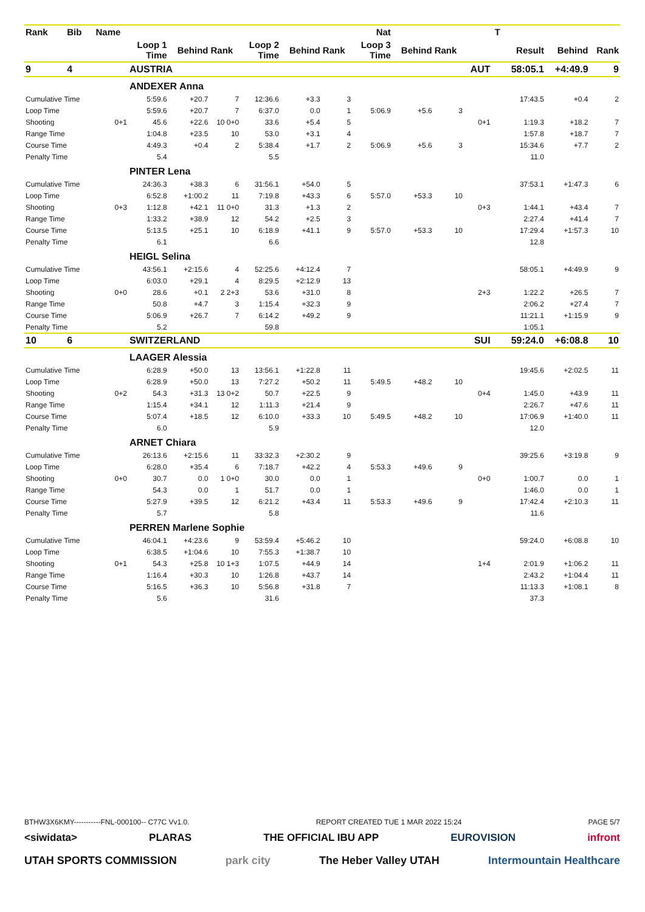| Rank | Bib | Name | | | | | | | Nat | | | | T | | | |
| --- | --- | --- | --- | --- | --- | --- | --- | --- | --- | --- | --- | --- | --- | --- | --- | --- |
| | | | Loop 1 Time | Behind | Rank | Loop 2 Time | Behind | Rank | Loop 3 Time | Behind | Rank | | | Result | Behind | Rank |
| 9 | 4 | | AUSTRIA | | | | | | | | | AUT | | 58:05.1 | +4:49.9 | 9 |
| | | | ANDEXER Anna | | | | | | | | | | | | | |
| Cumulative Time | | | 5:59.6 | +20.7 | 7 | 12:36.6 | +3.3 | 3 | | | | | | 17:43.5 | +0.4 | 2 |
| Loop Time | | | 5:59.6 | +20.7 | 7 | 6:37.0 | 0.0 | 1 | 5:06.9 | +5.6 | 3 | | | | | |
| Shooting | | 0+1 | 45.6 | +22.6 | 10 0+0 | 33.6 | +5.4 | 5 | | | | 0+1 | | 1:19.3 | +18.2 | 7 |
| Range Time | | | 1:04.8 | +23.5 | 10 | 53.0 | +3.1 | 4 | | | | | | 1:57.8 | +18.7 | 7 |
| Course Time | | | 4:49.3 | +0.4 | 2 | 5:38.4 | +1.7 | 2 | 5:06.9 | +5.6 | 3 | | | 15:34.6 | +7.7 | 2 |
| Penalty Time | | | 5.4 | | | 5.5 | | | | | | | | 11.0 | | |
| | | | PINTER Lena | | | | | | | | | | | | | |
| Cumulative Time | | | 24:36.3 | +38.3 | 6 | 31:56.1 | +54.0 | 5 | | | | | | 37:53.1 | +1:47.3 | 6 |
| Loop Time | | | 6:52.8 | +1:00.2 | 11 | 7:19.8 | +43.3 | 6 | 5:57.0 | +53.3 | 10 | | | | | |
| Shooting | | 0+3 | 1:12.8 | +42.1 | 11 0+0 | 31.3 | +1.3 | 2 | | | | 0+3 | | 1:44.1 | +43.4 | 7 |
| Range Time | | | 1:33.2 | +38.9 | 12 | 54.2 | +2.5 | 3 | | | | | | 2:27.4 | +41.4 | 7 |
| Course Time | | | 5:13.5 | +25.1 | 10 | 6:18.9 | +41.1 | 9 | 5:57.0 | +53.3 | 10 | | | 17:29.4 | +1:57.3 | 10 |
| Penalty Time | | | 6.1 | | | 6.6 | | | | | | | | 12.8 | | |
| | | | HEIGL Selina | | | | | | | | | | | | | |
| Cumulative Time | | | 43:56.1 | +2:15.6 | 4 | 52:25.6 | +4:12.4 | 7 | | | | | | 58:05.1 | +4:49.9 | 9 |
| Loop Time | | | 6:03.0 | +29.1 | 4 | 8:29.5 | +2:12.9 | 13 | | | | | | | | |
| Shooting | | 0+0 | 28.6 | +0.1 | 2 2+3 | 53.6 | +31.0 | 8 | | | | 2+3 | | 1:22.2 | +26.5 | 7 |
| Range Time | | | 50.8 | +4.7 | 3 | 1:15.4 | +32.3 | 9 | | | | | | 2:06.2 | +27.4 | 7 |
| Course Time | | | 5:06.9 | +26.7 | 7 | 6:14.2 | +49.2 | 9 | | | | | | 11:21.1 | +1:15.9 | 9 |
| Penalty Time | | | 5.2 | | | 59.8 | | | | | | | | 1:05.1 | | |
| 10 | 6 | | SWITZERLAND | | | | | | | | | SUI | | 59:24.0 | +6:08.8 | 10 |
| | | | LAAGER Alessia | | | | | | | | | | | | | |
| Cumulative Time | | | 6:28.9 | +50.0 | 13 | 13:56.1 | +1:22.8 | 11 | | | | | | 19:45.6 | +2:02.5 | 11 |
| Loop Time | | | 6:28.9 | +50.0 | 13 | 7:27.2 | +50.2 | 11 | 5:49.5 | +48.2 | 10 | | | | | |
| Shooting | | 0+2 | 54.3 | +31.3 | 13 0+2 | 50.7 | +22.5 | 9 | | | | 0+4 | | 1:45.0 | +43.9 | 11 |
| Range Time | | | 1:15.4 | +34.1 | 12 | 1:11.3 | +21.4 | 9 | | | | | | 2:26.7 | +47.6 | 11 |
| Course Time | | | 5:07.4 | +18.5 | 12 | 6:10.0 | +33.3 | 10 | 5:49.5 | +48.2 | 10 | | | 17:06.9 | +1:40.0 | 11 |
| Penalty Time | | | 6.0 | | | 5.9 | | | | | | | | 12.0 | | |
| | | | ARNET Chiara | | | | | | | | | | | | | |
| Cumulative Time | | | 26:13.6 | +2:15.6 | 11 | 33:32.3 | +2:30.2 | 9 | | | | | | 39:25.6 | +3:19.8 | 9 |
| Loop Time | | | 6:28.0 | +35.4 | 6 | 7:18.7 | +42.2 | 4 | 5:53.3 | +49.6 | 9 | | | | | |
| Shooting | | 0+0 | 30.7 | 0.0 | 1 0+0 | 30.0 | 0.0 | 1 | | | | 0+0 | | 1:00.7 | 0.0 | 1 |
| Range Time | | | 54.3 | 0.0 | 1 | 51.7 | 0.0 | 1 | | | | | | 1:46.0 | 0.0 | 1 |
| Course Time | | | 5:27.9 | +39.5 | 12 | 6:21.2 | +43.4 | 11 | 5:53.3 | +49.6 | 9 | | | 17:42.4 | +2:10.3 | 11 |
| Penalty Time | | | 5.7 | | | 5.8 | | | | | | | | 11.6 | | |
| | | | PERREN Marlene Sophie | | | | | | | | | | | | | |
| Cumulative Time | | | 46:04.1 | +4:23.6 | 9 | 53:59.4 | +5:46.2 | 10 | | | | | | 59:24.0 | +6:08.8 | 10 |
| Loop Time | | | 6:38.5 | +1:04.6 | 10 | 7:55.3 | +1:38.7 | 10 | | | | | | | | |
| Shooting | | 0+1 | 54.3 | +25.8 | 10 1+3 | 1:07.5 | +44.9 | 14 | | | | 1+4 | | 2:01.9 | +1:06.2 | 11 |
| Range Time | | | 1:16.4 | +30.3 | 10 | 1:26.8 | +43.7 | 14 | | | | | | 2:43.2 | +1:04.4 | 11 |
| Course Time | | | 5:16.5 | +36.3 | 10 | 5:56.8 | +31.8 | 7 | | | | | | 11:13.3 | +1:08.1 | 8 |
| Penalty Time | | | 5.6 | | | 31.6 | | | | | | | | 37.3 | | |
BTHW3X6KMY-----------FNL-000100-- C77C Vv1.0. REPORT CREATED TUE 1 MAR 2022 15:24 PAGE 5/7
<siwidata> PLARAS THE OFFICIAL IBU APP EUROVISION infront
UTAH SPORTS COMMISSION park city The Heber Valley UTAH Intermountain Healthcare